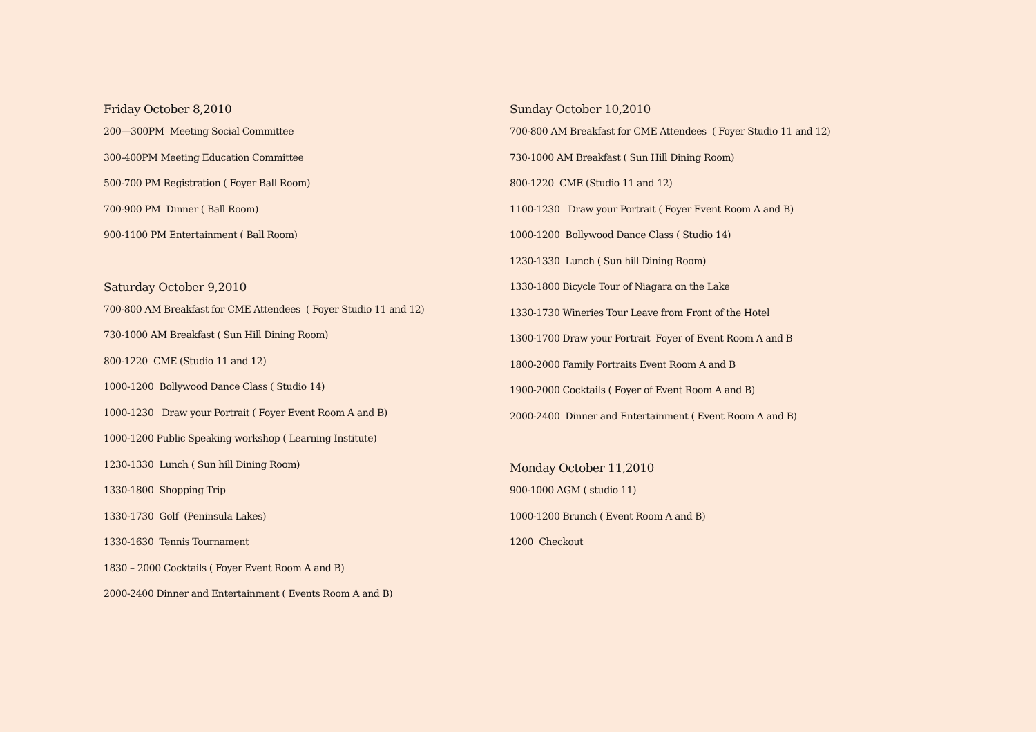Friday October 8,2010
200—300PM Meeting Social Committee
300-400PM Meeting Education Committee
500-700 PM Registration ( Foyer Ball Room)
700-900 PM Dinner ( Ball Room)
900-1100 PM Entertainment ( Ball Room)
Saturday October 9,2010
700-800 AM Breakfast for CME Attendees ( Foyer Studio 11 and 12)
730-1000 AM Breakfast ( Sun Hill Dining Room)
800-1220 CME (Studio 11 and 12)
1000-1200 Bollywood Dance Class ( Studio 14)
1000-1230 Draw your Portrait ( Foyer Event Room A and B)
1000-1200 Public Speaking workshop ( Learning Institute)
1230-1330 Lunch ( Sun hill Dining Room)
1330-1800 Shopping Trip
1330-1730 Golf (Peninsula Lakes)
1330-1630 Tennis Tournament
1830 – 2000 Cocktails ( Foyer Event Room A and B)
2000-2400 Dinner and Entertainment ( Events Room A and B)
Sunday October 10,2010
700-800 AM Breakfast for CME Attendees ( Foyer Studio 11 and 12)
730-1000 AM Breakfast ( Sun Hill Dining Room)
800-1220 CME (Studio 11 and 12)
1100-1230 Draw your Portrait ( Foyer Event Room A and B)
1000-1200 Bollywood Dance Class ( Studio 14)
1230-1330 Lunch ( Sun hill Dining Room)
1330-1800 Bicycle Tour of Niagara on the Lake
1330-1730 Wineries Tour Leave from Front of the Hotel
1300-1700 Draw your Portrait Foyer of Event Room A and B
1800-2000 Family Portraits Event Room A and B
1900-2000 Cocktails ( Foyer of Event Room A and B)
2000-2400 Dinner and Entertainment ( Event Room A and B)
Monday October 11,2010
900-1000 AGM ( studio 11)
1000-1200 Brunch ( Event Room A and B)
1200 Checkout